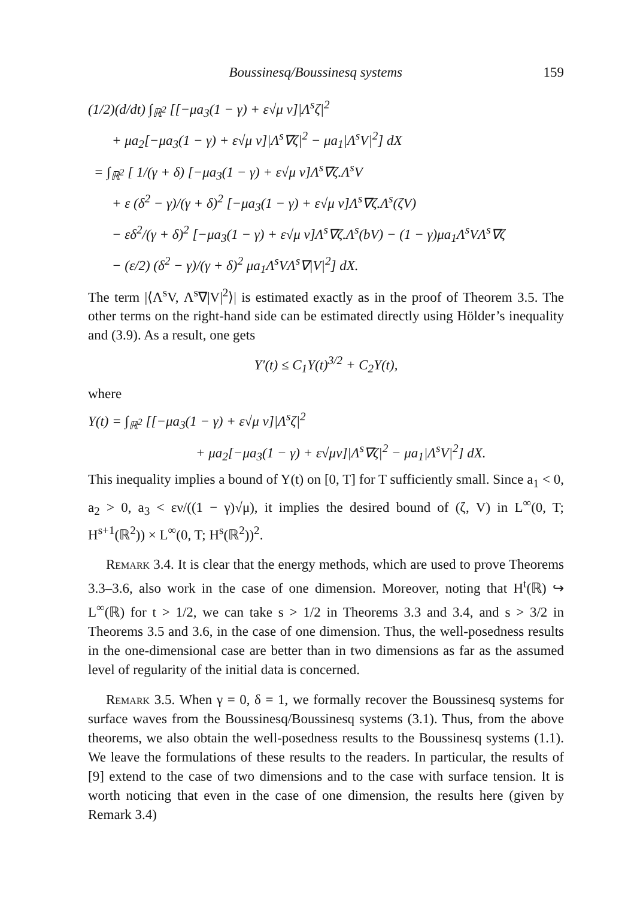Boussinesq/Boussinesq systems 159
(1/2)(d/dt) ∫<sub>ℝ<sup>2</sup></sub> [[−μa<sub>3</sub>(1 − γ) + ε√μ ν]|Λ<sup>s</sup>ζ|<sup>2</sup>
+ μa<sub>2</sub>[−μa<sub>3</sub>(1 − γ) + ε√μ ν]|Λ<sup>s</sup>∇ζ|<sup>2</sup> − μa<sub>1</sub>|Λ<sup>s</sup>V|<sup>2</sup>] dX
= ∫<sub>ℝ<sup>2</sup></sub> [ 1/(γ + δ) [−μa<sub>3</sub>(1 − γ) + ε√μ ν]Λ<sup>s</sup>∇ζ.Λ<sup>s</sup>V
+ ε (δ<sup>2</sup> − γ)/(γ + δ)<sup>2</sup> [−μa<sub>3</sub>(1 − γ) + ε√μ ν]Λ<sup>s</sup>∇ζ.Λ<sup>s</sup>(ζV)
− εδ<sup>2</sup>/(γ + δ)<sup>2</sup> [−μa<sub>3</sub>(1 − γ) + ε√μ ν]Λ<sup>s</sup>∇ζ.Λ<sup>s</sup>(bV) − (1 − γ)μa<sub>1</sub>Λ<sup>s</sup>VΛ<sup>s</sup>∇ζ
− (ε/2) (δ<sup>2</sup> − γ)/(γ + δ)<sup>2</sup> μa<sub>1</sub>Λ<sup>s</sup>VΛ<sup>s</sup>∇|V|<sup>2</sup>] dX.
The term |⟨Λ<sup>s</sup>V, Λ<sup>s</sup>∇|V|<sup>2</sup>⟩| is estimated exactly as in the proof of Theorem 3.5. The other terms on the right-hand side can be estimated directly using Hölder’s inequality and (3.9). As a result, one gets
Y′(t) ≤ C<sub>1</sub>Y(t)<sup>3/2</sup> + C<sub>2</sub>Y(t),
where
Y(t) = ∫<sub>ℝ<sup>2</sup></sub> [[−μa<sub>3</sub>(1 − γ) + ε√μ ν]|Λ<sup>s</sup>ζ|<sup>2</sup>
+ μa<sub>2</sub>[−μa<sub>3</sub>(1 − γ) + ε√μν]|Λ<sup>s</sup>∇ζ|<sup>2</sup> − μa<sub>1</sub>|Λ<sup>s</sup>V|<sup>2</sup>] dX.
This inequality implies a bound of Y(t) on [0, T] for T sufficiently small. Since a<sub>1</sub> < 0, a<sub>2</sub> > 0, a<sub>3</sub> < εν/((1 − γ)√μ), it implies the desired bound of (ζ, V) in L<sup>∞</sup>(0, T; H<sup>s+1</sup>(ℝ<sup>2</sup>)) × L<sup>∞</sup>(0, T; H<sup>s</sup>(ℝ<sup>2</sup>))<sup>2</sup>.
Remark 3.4. It is clear that the energy methods, which are used to prove Theorems 3.3–3.6, also work in the case of one dimension. Moreover, noting that H<sup>t</sup>(ℝ) ↪ L<sup>∞</sup>(ℝ) for t > 1/2, we can take s > 1/2 in Theorems 3.3 and 3.4, and s > 3/2 in Theorems 3.5 and 3.6, in the case of one dimension. Thus, the well-posedness results in the one-dimensional case are better than in two dimensions as far as the assumed level of regularity of the initial data is concerned.
Remark 3.5. When γ = 0, δ = 1, we formally recover the Boussinesq systems for surface waves from the Boussinesq/Boussinesq systems (3.1). Thus, from the above theorems, we also obtain the well-posedness results to the Boussinesq systems (1.1). We leave the formulations of these results to the readers. In particular, the results of [9] extend to the case of two dimensions and to the case with surface tension. It is worth noticing that even in the case of one dimension, the results here (given by Remark 3.4)